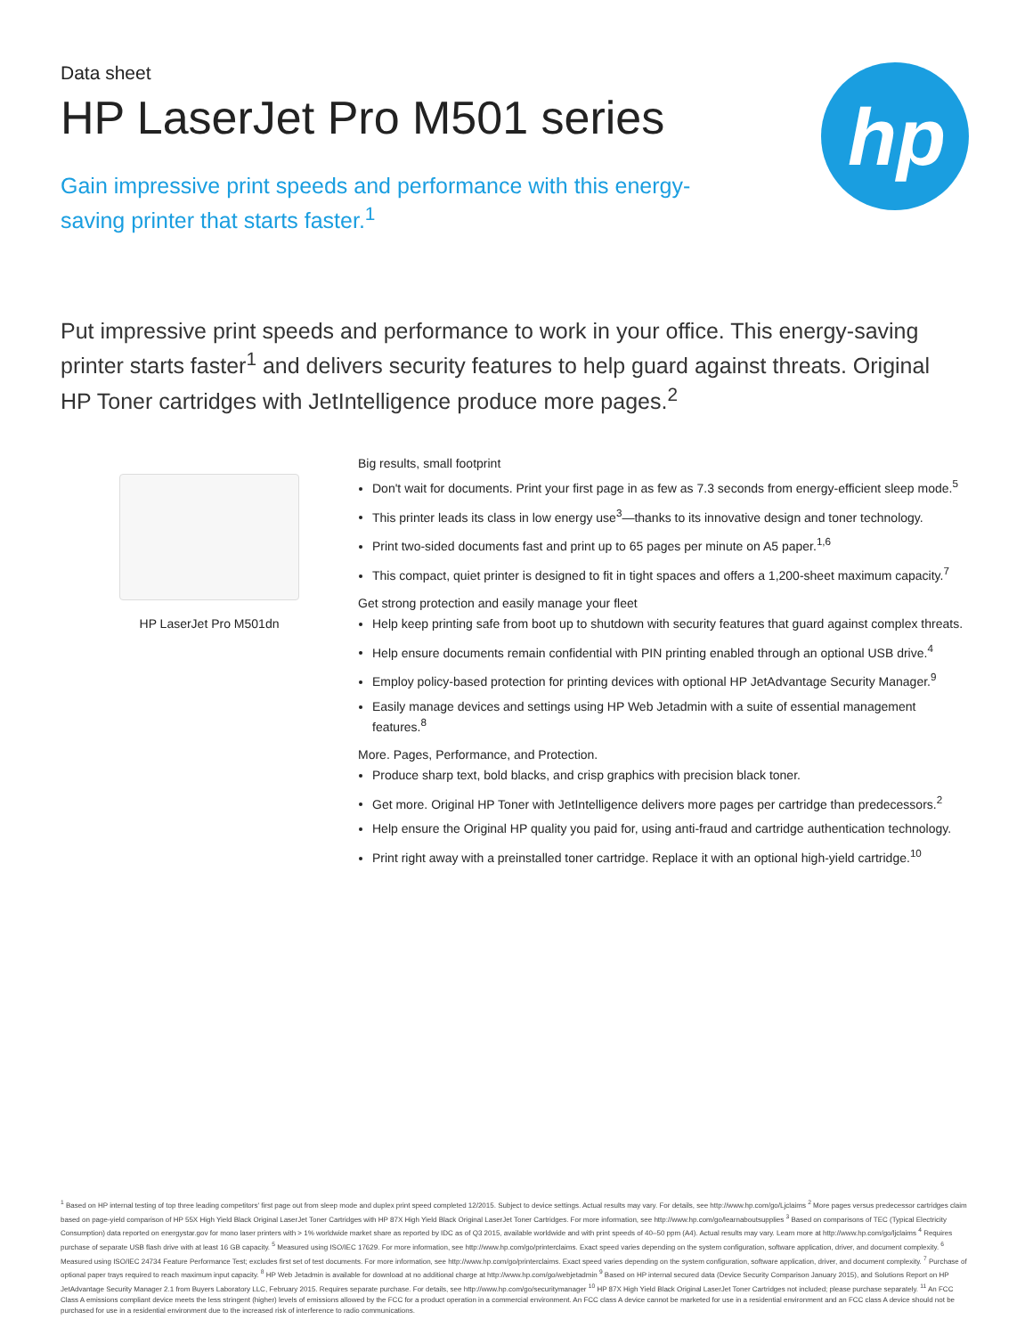hp
Data sheet
HP LaserJet Pro M501 series
Gain impressive print speeds and performance with this energy-saving printer that starts faster.<sup>1</sup>
Put impressive print speeds and performance to work in your office. This energy-saving printer starts faster<sup>1</sup> and delivers security features to help guard against threats. Original HP Toner cartridges with JetIntelligence produce more pages.<sup>2</sup>
HP LaserJet Pro M501dn Big results, small footprint
Don't wait for documents. Print your first page in as few as 7.3 seconds from energy-efficient sleep mode.<sup>5</sup>
This printer leads its class in low energy use<sup>3</sup>—thanks to its innovative design and toner technology.
Print two-sided documents fast and print up to 65 pages per minute on A5 paper.<sup>1,6</sup>
This compact, quiet printer is designed to fit in tight spaces and offers a 1,200-sheet maximum capacity.<sup>7</sup>
Get strong protection and easily manage your fleet
Help keep printing safe from boot up to shutdown with security features that guard against complex threats.
Help ensure documents remain confidential with PIN printing enabled through an optional USB drive.<sup>4</sup>
Employ policy-based protection for printing devices with optional HP JetAdvantage Security Manager.<sup>9</sup>
Easily manage devices and settings using HP Web Jetadmin with a suite of essential management features.<sup>8</sup>
More. Pages, Performance, and Protection.
Produce sharp text, bold blacks, and crisp graphics with precision black toner.
Get more. Original HP Toner with JetIntelligence delivers more pages per cartridge than predecessors.<sup>2</sup>
Help ensure the Original HP quality you paid for, using anti-fraud and cartridge authentication technology.
Print right away with a preinstalled toner cartridge. Replace it with an optional high-yield cartridge.<sup>10</sup>
<sup>1</sup> Based on HP internal testing of top three leading competitors' first page out from sleep mode and duplex print speed completed 12/2015. Subject to device settings. Actual results may vary. For details, see http://www.hp.com/go/Ljclaims <sup>2</sup> More pages versus predecessor cartridges claim based on page-yield comparison of HP 55X High Yield Black Original LaserJet Toner Cartridges with HP 87X High Yield Black Original LaserJet Toner Cartridges. For more information, see http://www.hp.com/go/learnaboutsupplies <sup>3</sup> Based on comparisons of TEC (Typical Electricity Consumption) data reported on energystar.gov for mono laser printers with > 1% worldwide market share as reported by IDC as of Q3 2015, available worldwide and with print speeds of 40–50 ppm (A4). Actual results may vary. Learn more at http://www.hp.com/go/ljclaims <sup>4</sup> Requires purchase of separate USB flash drive with at least 16 GB capacity. <sup>5</sup> Measured using ISO/IEC 17629. For more information, see http://www.hp.com/go/printerclaims. Exact speed varies depending on the system configuration, software application, driver, and document complexity. <sup>6</sup> Measured using ISO/IEC 24734 Feature Performance Test; excludes first set of test documents. For more information, see http://www.hp.com/go/printerclaims. Exact speed varies depending on the system configuration, software application, driver, and document complexity. <sup>7</sup> Purchase of optional paper trays required to reach maximum input capacity. <sup>8</sup> HP Web Jetadmin is available for download at no additional charge at http://www.hp.com/go/webjetadmin <sup>9</sup> Based on HP internal secured data (Device Security Comparison January 2015), and Solutions Report on HP JetAdvantage Security Manager 2.1 from Buyers Laboratory LLC, February 2015. Requires separate purchase. For details, see http://www.hp.com/go/securitymanager <sup>10</sup> HP 87X High Yield Black Original LaserJet Toner Cartridges not included; please purchase separately. <sup>11</sup> An FCC Class A emissions compliant device meets the less stringent (higher) levels of emissions allowed by the FCC for a product operation in a commercial environment. An FCC class A device cannot be marketed for use in a residential environment and an FCC class A device should not be purchased for use in a residential environment due to the increased risk of interference to radio communications.